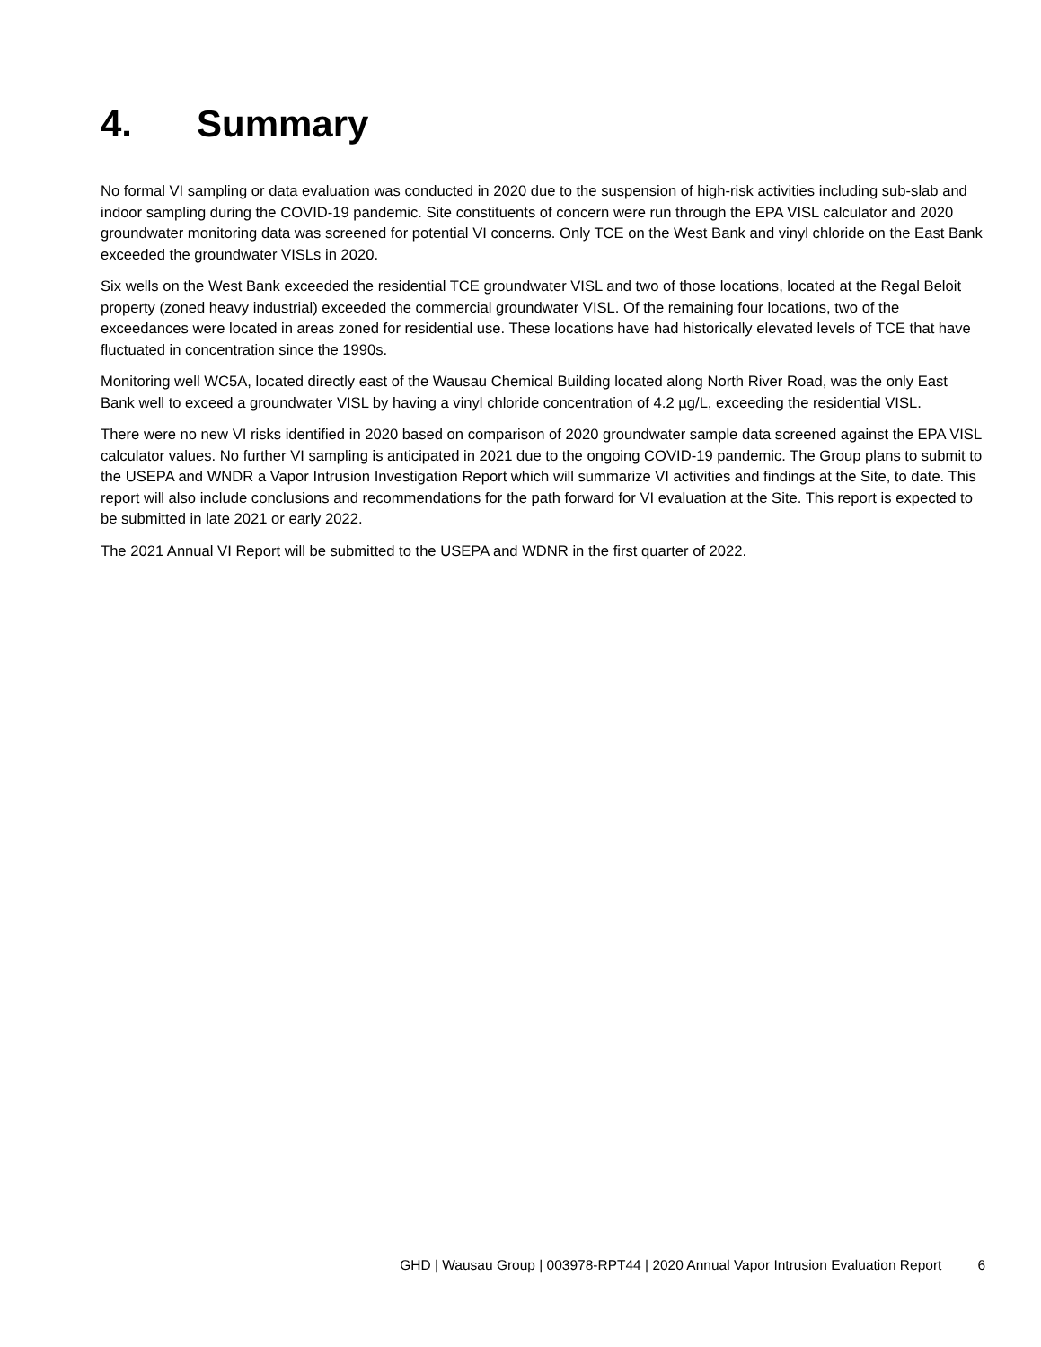4. Summary
No formal VI sampling or data evaluation was conducted in 2020 due to the suspension of high-risk activities including sub-slab and indoor sampling during the COVID-19 pandemic. Site constituents of concern were run through the EPA VISL calculator and 2020 groundwater monitoring data was screened for potential VI concerns. Only TCE on the West Bank and vinyl chloride on the East Bank exceeded the groundwater VISLs in 2020.
Six wells on the West Bank exceeded the residential TCE groundwater VISL and two of those locations, located at the Regal Beloit property (zoned heavy industrial) exceeded the commercial groundwater VISL. Of the remaining four locations, two of the exceedances were located in areas zoned for residential use. These locations have had historically elevated levels of TCE that have fluctuated in concentration since the 1990s.
Monitoring well WC5A, located directly east of the Wausau Chemical Building located along North River Road, was the only East Bank well to exceed a groundwater VISL by having a vinyl chloride concentration of 4.2 µg/L, exceeding the residential VISL.
There were no new VI risks identified in 2020 based on comparison of 2020 groundwater sample data screened against the EPA VISL calculator values. No further VI sampling is anticipated in 2021 due to the ongoing COVID-19 pandemic. The Group plans to submit to the USEPA and WNDR a Vapor Intrusion Investigation Report which will summarize VI activities and findings at the Site, to date. This report will also include conclusions and recommendations for the path forward for VI evaluation at the Site. This report is expected to be submitted in late 2021 or early 2022.
The 2021 Annual VI Report will be submitted to the USEPA and WDNR in the first quarter of 2022.
GHD | Wausau Group | 003978-RPT44 | 2020 Annual Vapor Intrusion Evaluation Report 6